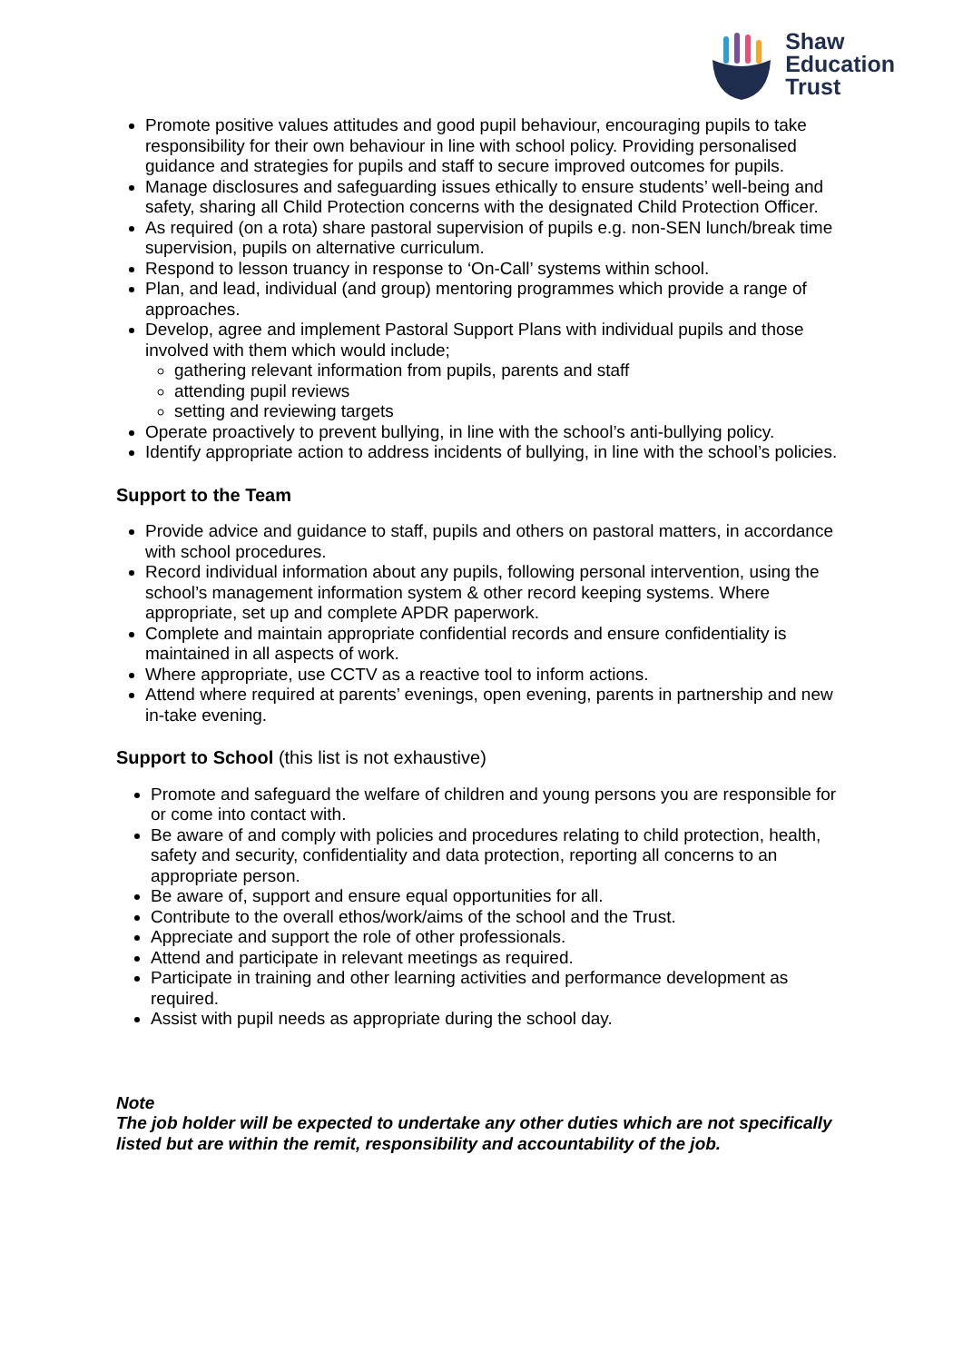Shaw
Education
Trust
Promote positive values attitudes and good pupil behaviour, encouraging pupils to take responsibility for their own behaviour in line with school policy. Providing personalised guidance and strategies for pupils and staff to secure improved outcomes for pupils.
Manage disclosures and safeguarding issues ethically to ensure students’ well-being and safety, sharing all Child Protection concerns with the designated Child Protection Officer.
As required (on a rota) share pastoral supervision of pupils e.g. non-SEN lunch/break time supervision, pupils on alternative curriculum.
Respond to lesson truancy in response to ‘On-Call’ systems within school.
Plan, and lead, individual (and group) mentoring programmes which provide a range of approaches.
Develop, agree and implement Pastoral Support Plans with individual pupils and those involved with them which would include;
gathering relevant information from pupils, parents and staff
attending pupil reviews
setting and reviewing targets
Operate proactively to prevent bullying, in line with the school’s anti-bullying policy.
Identify appropriate action to address incidents of bullying, in line with the school’s policies.
Support to the Team
Provide advice and guidance to staff, pupils and others on pastoral matters, in accordance with school procedures.
Record individual information about any pupils, following personal intervention, using the school’s management information system & other record keeping systems. Where appropriate, set up and complete APDR paperwork.
Complete and maintain appropriate confidential records and ensure confidentiality is maintained in all aspects of work.
Where appropriate, use CCTV as a reactive tool to inform actions.
Attend where required at parents’ evenings, open evening, parents in partnership and new in-take evening.
Support to School (this list is not exhaustive)
Promote and safeguard the welfare of children and young persons you are responsible for or come into contact with.
Be aware of and comply with policies and procedures relating to child protection, health, safety and security, confidentiality and data protection, reporting all concerns to an appropriate person.
Be aware of, support and ensure equal opportunities for all.
Contribute to the overall ethos/work/aims of the school and the Trust.
Appreciate and support the role of other professionals.
Attend and participate in relevant meetings as required.
Participate in training and other learning activities and performance development as required.
Assist with pupil needs as appropriate during the school day.
Note
The job holder will be expected to undertake any other duties which are not specifically listed but are within the remit, responsibility and accountability of the job.